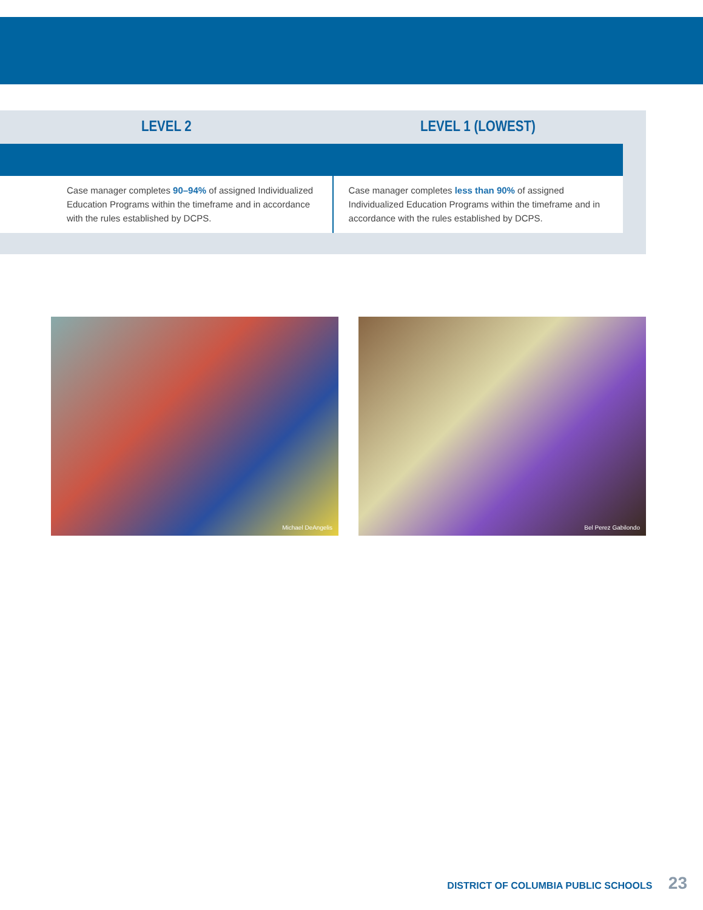| LEVEL 2 | LEVEL 1 (LOWEST) |
| --- | --- |
| Case manager completes 90–94% of assigned Individualized Education Programs within the timeframe and in accordance with the rules established by DCPS. | Case manager completes less than 90% of assigned Individualized Education Programs within the timeframe and in accordance with the rules established by DCPS. |
Michael DeAngelis
Bel Perez Gabilondo
DISTRICT OF COLUMBIA PUBLIC SCHOOLS 23